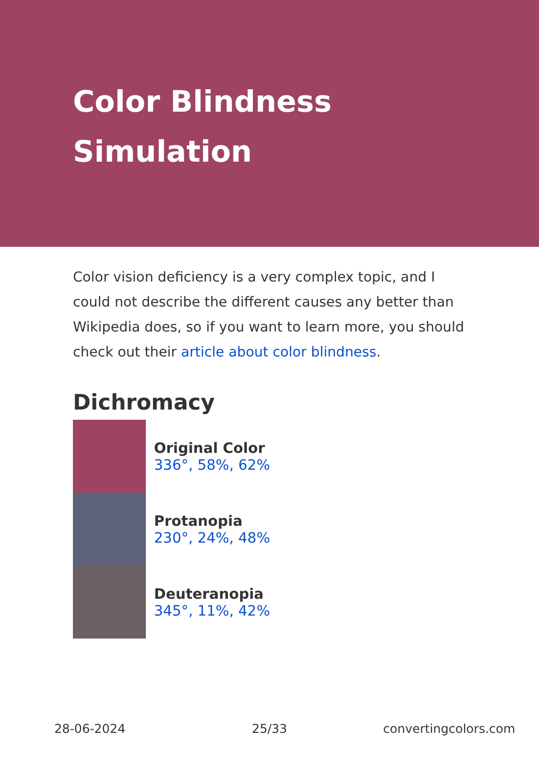Color Blindness
Simulation
Color vision deficiency is a very complex topic, and I could not describe the different causes any better than Wikipedia does, so if you want to learn more, you should check out their article about color blindness.
Dichromacy
Original Color
336°, 58%, 62%
Protanopia
230°, 24%, 48%
Deuteranopia
345°, 11%, 42%
28-06-2024 25/33 convertingcolors.com